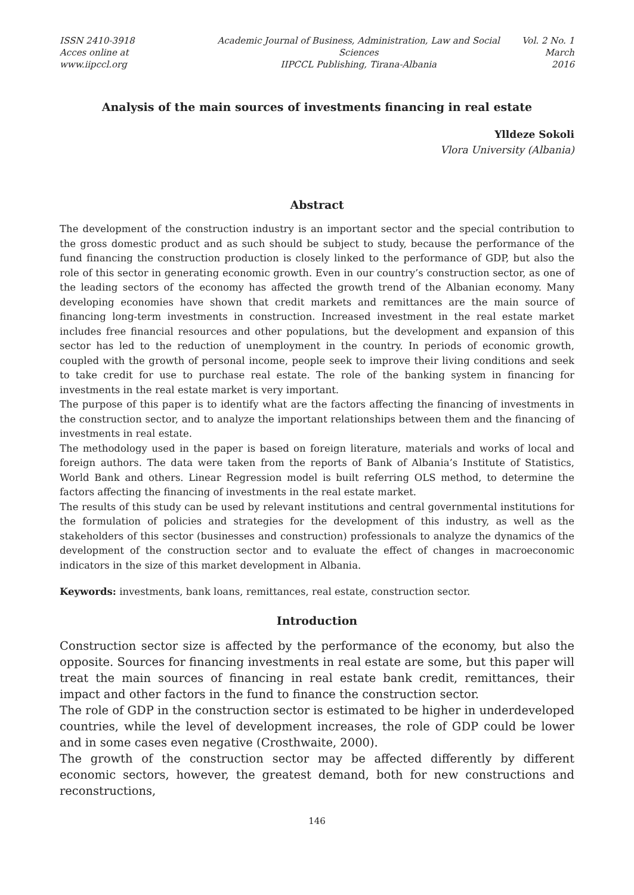ISSN 2410-3918
Acces online at www.iipccl.org
Academic Journal of Business, Administration, Law and Social Sciences
IIPCCL Publishing, Tirana-Albania
Vol. 2 No. 1
March 2016
Analysis of the main sources of investments financing in real estate
Ylldeze Sokoli
Vlora University (Albania)
Abstract
The development of the construction industry is an important sector and the special contribution to the gross domestic product and as such should be subject to study, because the performance of the fund financing the construction production is closely linked to the performance of GDP, but also the role of this sector in generating economic growth. Even in our country’s construction sector, as one of the leading sectors of the economy has affected the growth trend of the Albanian economy. Many developing economies have shown that credit markets and remittances are the main source of financing long-term investments in construction. Increased investment in the real estate market includes free financial resources and other populations, but the development and expansion of this sector has led to the reduction of unemployment in the country. In periods of economic growth, coupled with the growth of personal income, people seek to improve their living conditions and seek to take credit for use to purchase real estate. The role of the banking system in financing for investments in the real estate market is very important.
The purpose of this paper is to identify what are the factors affecting the financing of investments in the construction sector, and to analyze the important relationships between them and the financing of investments in real estate.
The methodology used in the paper is based on foreign literature, materials and works of local and foreign authors. The data were taken from the reports of Bank of Albania’s Institute of Statistics, World Bank and others. Linear Regression model is built referring OLS method, to determine the factors affecting the financing of investments in the real estate market.
The results of this study can be used by relevant institutions and central governmental institutions for the formulation of policies and strategies for the development of this industry, as well as the stakeholders of this sector (businesses and construction) professionals to analyze the dynamics of the development of the construction sector and to evaluate the effect of changes in macroeconomic indicators in the size of this market development in Albania.
Keywords: investments, bank loans, remittances, real estate, construction sector.
Introduction
Construction sector size is affected by the performance of the economy, but also the opposite. Sources for financing investments in real estate are some, but this paper will treat the main sources of financing in real estate bank credit, remittances, their impact and other factors in the fund to finance the construction sector.
The role of GDP in the construction sector is estimated to be higher in underdeveloped countries, while the level of development increases, the role of GDP could be lower and in some cases even negative (Crosthwaite, 2000).
The growth of the construction sector may be affected differently by different economic sectors, however, the greatest demand, both for new constructions and reconstructions,
146